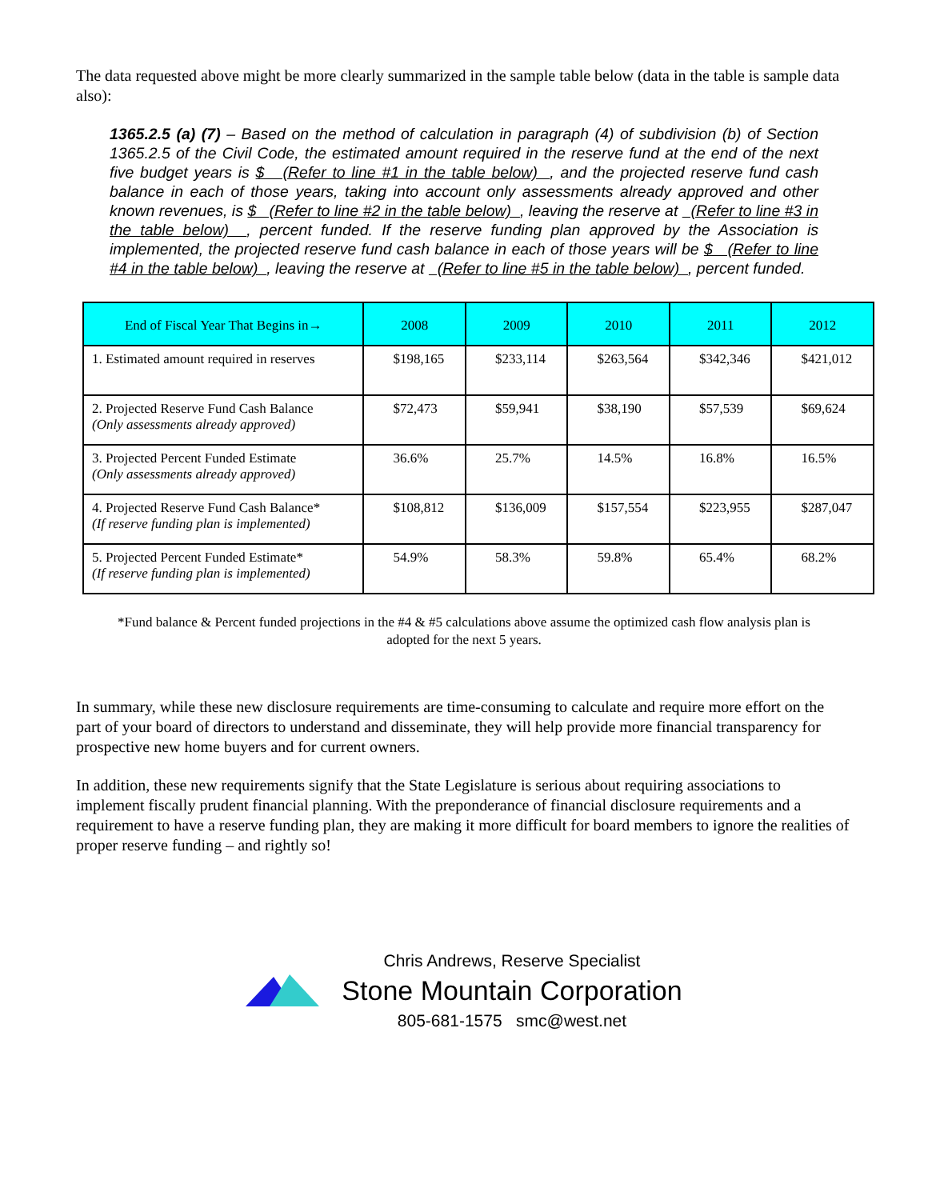The data requested above might be more clearly summarized in the sample table below (data in the table is sample data also):
1365.2.5 (a) (7) – Based on the method of calculation in paragraph (4) of subdivision (b) of Section 1365.2.5 of the Civil Code, the estimated amount required in the reserve fund at the end of the next five budget years is $ (Refer to line #1 in the table below) , and the projected reserve fund cash balance in each of those years, taking into account only assessments already approved and other known revenues, is $ (Refer to line #2 in the table below) , leaving the reserve at (Refer to line #3 in the table below) , percent funded. If the reserve funding plan approved by the Association is implemented, the projected reserve fund cash balance in each of those years will be $ (Refer to line #4 in the table below) , leaving the reserve at (Refer to line #5 in the table below) , percent funded.
| End of Fiscal Year That Begins in→ | 2008 | 2009 | 2010 | 2011 | 2012 |
| --- | --- | --- | --- | --- | --- |
| 1. Estimated amount required in reserves | $198,165 | $233,114 | $263,564 | $342,346 | $421,012 |
| 2. Projected Reserve Fund Cash Balance (Only assessments already approved) | $72,473 | $59,941 | $38,190 | $57,539 | $69,624 |
| 3. Projected Percent Funded Estimate (Only assessments already approved) | 36.6% | 25.7% | 14.5% | 16.8% | 16.5% |
| 4. Projected Reserve Fund Cash Balance* (If reserve funding plan is implemented) | $108,812 | $136,009 | $157,554 | $223,955 | $287,047 |
| 5. Projected Percent Funded Estimate* (If reserve funding plan is implemented) | 54.9% | 58.3% | 59.8% | 65.4% | 68.2% |
*Fund balance & Percent funded projections in the #4 & #5 calculations above assume the optimized cash flow analysis plan is adopted for the next 5 years.
In summary, while these new disclosure requirements are time-consuming to calculate and require more effort on the part of your board of directors to understand and disseminate, they will help provide more financial transparency for prospective new home buyers and for current owners.
In addition, these new requirements signify that the State Legislature is serious about requiring associations to implement fiscally prudent financial planning. With the preponderance of financial disclosure requirements and a requirement to have a reserve funding plan, they are making it more difficult for board members to ignore the realities of proper reserve funding – and rightly so!
Chris Andrews, Reserve Specialist
Stone Mountain Corporation
805-681-1575 smc@west.net